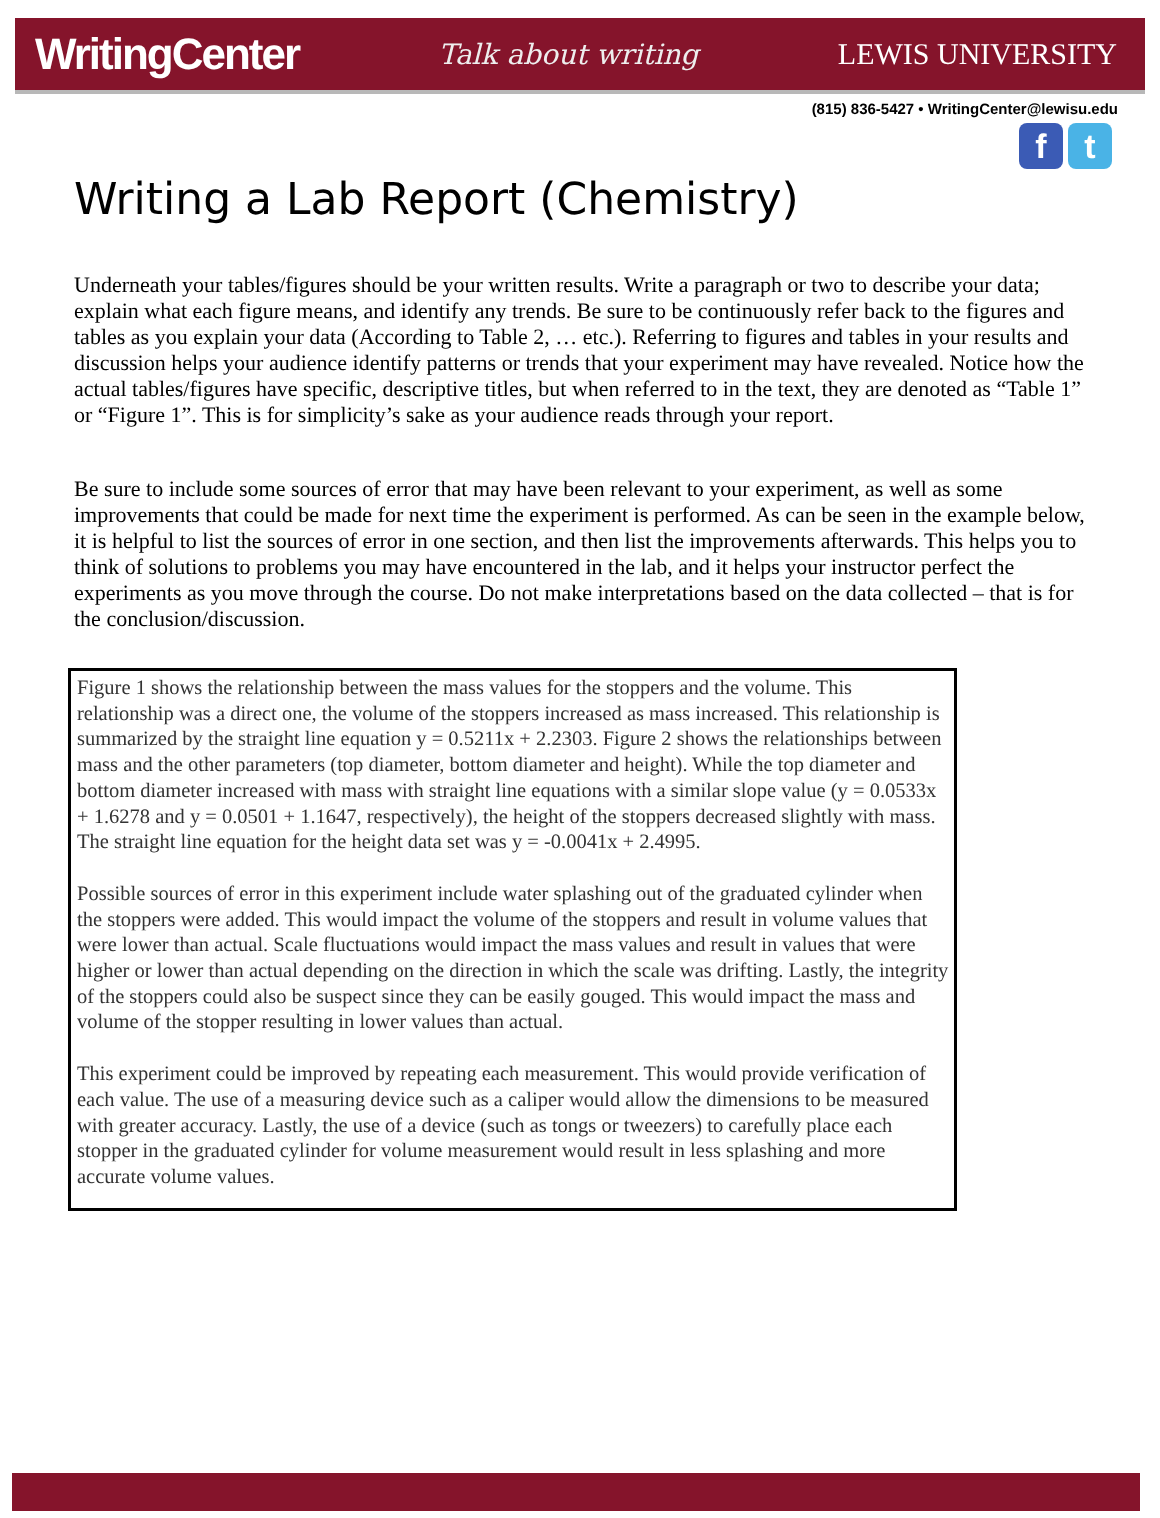WritingCenter Talk about writing LEWIS UNIVERSITY
(815) 836-5427 • WritingCenter@lewisu.edu
f t
Writing a Lab Report (Chemistry)
Underneath your tables/figures should be your written results. Write a paragraph or two to describe your data; explain what each figure means, and identify any trends. Be sure to be continuously refer back to the figures and tables as you explain your data (According to Table 2, … etc.). Referring to figures and tables in your results and discussion helps your audience identify patterns or trends that your experiment may have revealed. Notice how the actual tables/figures have specific, descriptive titles, but when referred to in the text, they are denoted as “Table 1” or “Figure 1”. This is for simplicity’s sake as your audience reads through your report.
Be sure to include some sources of error that may have been relevant to your experiment, as well as some improvements that could be made for next time the experiment is performed. As can be seen in the example below, it is helpful to list the sources of error in one section, and then list the improvements afterwards. This helps you to think of solutions to problems you may have encountered in the lab, and it helps your instructor perfect the experiments as you move through the course. Do not make interpretations based on the data collected – that is for the conclusion/discussion.
Figure 1 shows the relationship between the mass values for the stoppers and the volume. This relationship was a direct one, the volume of the stoppers increased as mass increased. This relationship is summarized by the straight line equation y = 0.5211x + 2.2303. Figure 2 shows the relationships between mass and the other parameters (top diameter, bottom diameter and height). While the top diameter and bottom diameter increased with mass with straight line equations with a similar slope value (y = 0.0533x + 1.6278 and y = 0.0501 + 1.1647, respectively), the height of the stoppers decreased slightly with mass. The straight line equation for the height data set was y = -0.0041x + 2.4995.
Possible sources of error in this experiment include water splashing out of the graduated cylinder when the stoppers were added. This would impact the volume of the stoppers and result in volume values that were lower than actual. Scale fluctuations would impact the mass values and result in values that were higher or lower than actual depending on the direction in which the scale was drifting. Lastly, the integrity of the stoppers could also be suspect since they can be easily gouged. This would impact the mass and volume of the stopper resulting in lower values than actual.
This experiment could be improved by repeating each measurement. This would provide verification of each value. The use of a measuring device such as a caliper would allow the dimensions to be measured with greater accuracy. Lastly, the use of a device (such as tongs or tweezers) to carefully place each stopper in the graduated cylinder for volume measurement would result in less splashing and more accurate volume values.